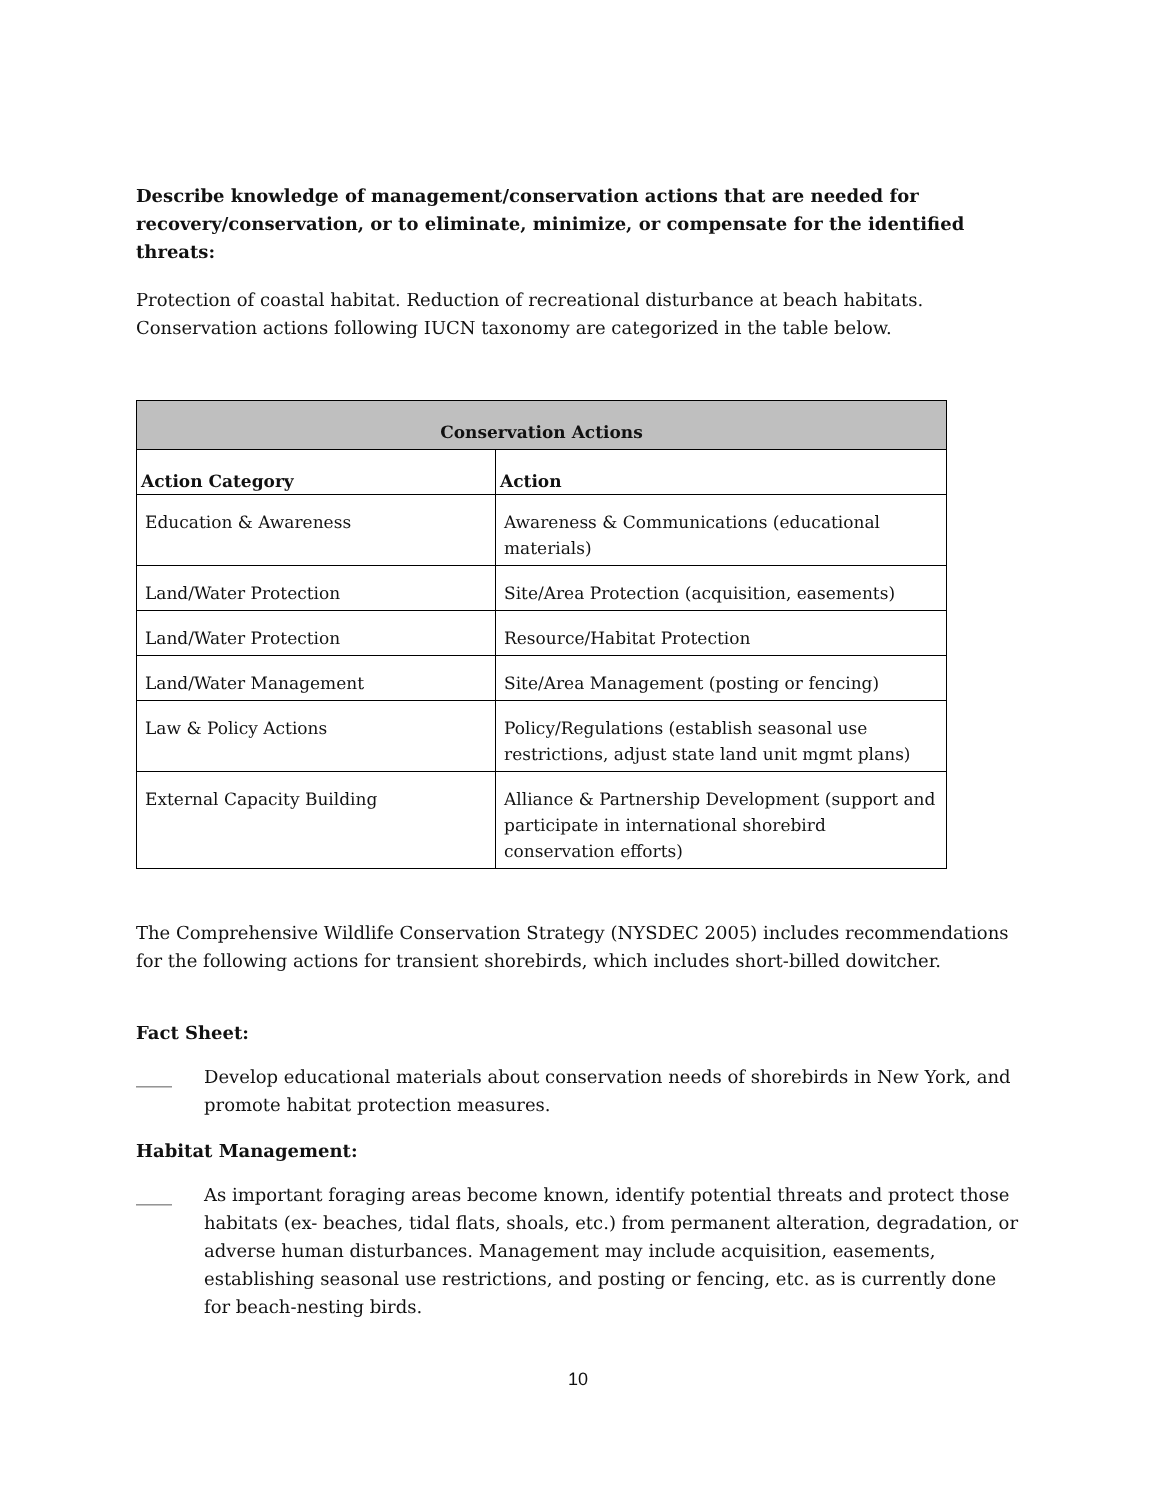Describe knowledge of management/conservation actions that are needed for recovery/conservation, or to eliminate, minimize, or compensate for the identified threats:
Protection of coastal habitat. Reduction of recreational disturbance at beach habitats. Conservation actions following IUCN taxonomy are categorized in the table below.
| Conservation Actions | |
| --- | --- |
| Action Category | Action |
| Education & Awareness | Awareness & Communications (educational materials) |
| Land/Water Protection | Site/Area Protection (acquisition, easements) |
| Land/Water Protection | Resource/Habitat Protection |
| Land/Water Management | Site/Area Management (posting or fencing) |
| Law & Policy Actions | Policy/Regulations (establish seasonal use restrictions, adjust state land unit mgmt plans) |
| External Capacity Building | Alliance & Partnership Development (support and participate in international shorebird conservation efforts) |
The Comprehensive Wildlife Conservation Strategy (NYSDEC 2005) includes recommendations for the following actions for transient shorebirds, which includes short-billed dowitcher.
Fact Sheet:
____ Develop educational materials about conservation needs of shorebirds in New York, and promote habitat protection measures.
Habitat Management:
____ As important foraging areas become known, identify potential threats and protect those habitats (ex- beaches, tidal flats, shoals, etc.) from permanent alteration, degradation, or adverse human disturbances. Management may include acquisition, easements, establishing seasonal use restrictions, and posting or fencing, etc. as is currently done for beach-nesting birds.
10